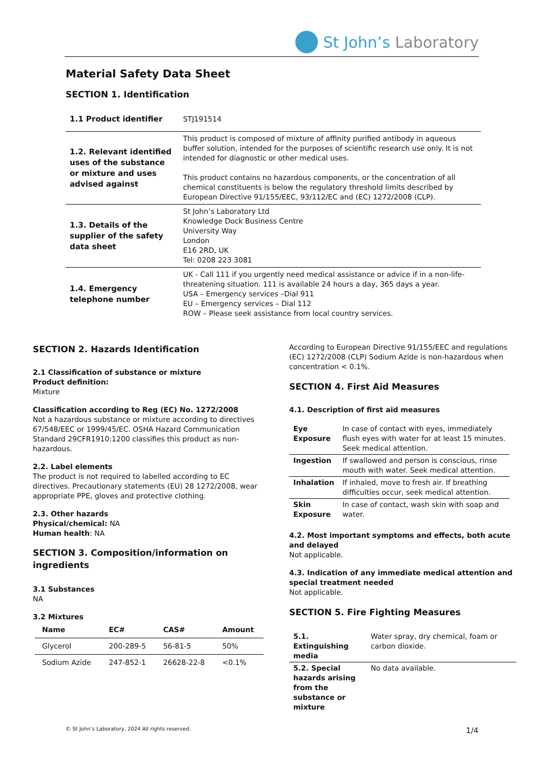St John’s Laboratory
Material Safety Data Sheet
SECTION 1. Identification
| 1.1 Product identifier | STJ191514 |
| 1.2. Relevant identified uses of the substance or mixture and uses advised against | This product is composed of mixture of affinity purified antibody in aqueous buffer solution, intended for the purposes of scientific research use only. It is not intended for diagnostic or other medical uses. This product contains no hazardous components, or the concentration of all chemical constituents is below the regulatory threshold limits described by European Directive 91/155/EEC, 93/112/EC and (EC) 1272/2008 (CLP). |
| 1.3. Details of the supplier of the safety data sheet | St John’s Laboratory Ltd Knowledge Dock Business Centre University Way London E16 2RD, UK Tel: 0208 223 3081 |
| 1.4. Emergency telephone number | UK - Call 111 if you urgently need medical assistance or advice if in a non-life-threatening situation. 111 is available 24 hours a day, 365 days a year. USA – Emergency services –Dial 911 EU – Emergency services – Dial 112 ROW – Please seek assistance from local country services. |
SECTION 2. Hazards Identification
2.1 Classification of substance or mixture
Product definition:
Mixture
Classification according to Reg (EC) No. 1272/2008
Not a hazardous substance or mixture according to directives 67/548/EEC or 1999/45/EC. OSHA Hazard Communication Standard 29CFR1910:1200 classifies this product as non-hazardous.
2.2. Label elements
The product is not required to labelled according to EC directives. Precautionary statements (EU) 28 1272/2008, wear appropriate PPE, gloves and protective clothing.
2.3. Other hazards
Physical/chemical: NA
Human health: NA
SECTION 3. Composition/information on ingredients
3.1 Substances
NA
3.2 Mixtures
| Name | EC# | CAS# | Amount |
| --- | --- | --- | --- |
| Glycerol | 200-289-5 | 56-81-5 | 50% |
| Sodium Azide | 247-852-1 | 26628-22-8 | <0.1% |
According to European Directive 91/155/EEC and regulations (EC) 1272/2008 (CLP) Sodium Azide is non-hazardous when concentration < 0.1%.
SECTION 4. First Aid Measures
4.1. Description of first aid measures
| Eye Exposure | In case of contact with eyes, immediately flush eyes with water for at least 15 minutes. Seek medical attention. |
| Ingestion | If swallowed and person is conscious, rinse mouth with water. Seek medical attention. |
| Inhalation | If inhaled, move to fresh air. If breathing difficulties occur, seek medical attention. |
| Skin Exposure | In case of contact, wash skin with soap and water. |
4.2. Most important symptoms and effects, both acute and delayed
Not applicable.
4.3. Indication of any immediate medical attention and special treatment needed
Not applicable.
SECTION 5. Fire Fighting Measures
| 5.1. Extinguishing media | Water spray, dry chemical, foam or carbon dioxide. |
| 5.2. Special hazards arising from the substance or mixture | No data available. |
© St John’s Laboratory, 2024 All rights reserved. 1/4